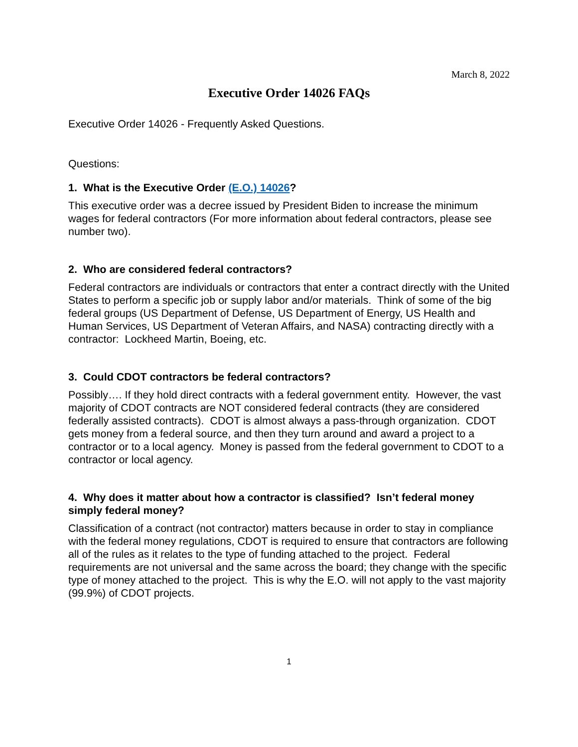March 8, 2022
Executive Order 14026 FAQs
Executive Order 14026 - Frequently Asked Questions.
Questions:
1. What is the Executive Order (E.O.) 14026?
This executive order was a decree issued by President Biden to increase the minimum wages for federal contractors (For more information about federal contractors, please see number two).
2. Who are considered federal contractors?
Federal contractors are individuals or contractors that enter a contract directly with the United States to perform a specific job or supply labor and/or materials. Think of some of the big federal groups (US Department of Defense, US Department of Energy, US Health and Human Services, US Department of Veteran Affairs, and NASA) contracting directly with a contractor: Lockheed Martin, Boeing, etc.
3. Could CDOT contractors be federal contractors?
Possibly…. If they hold direct contracts with a federal government entity. However, the vast majority of CDOT contracts are NOT considered federal contracts (they are considered federally assisted contracts). CDOT is almost always a pass-through organization. CDOT gets money from a federal source, and then they turn around and award a project to a contractor or to a local agency. Money is passed from the federal government to CDOT to a contractor or local agency.
4. Why does it matter about how a contractor is classified? Isn’t federal money simply federal money?
Classification of a contract (not contractor) matters because in order to stay in compliance with the federal money regulations, CDOT is required to ensure that contractors are following all of the rules as it relates to the type of funding attached to the project. Federal requirements are not universal and the same across the board; they change with the specific type of money attached to the project. This is why the E.O. will not apply to the vast majority (99.9%) of CDOT projects.
1